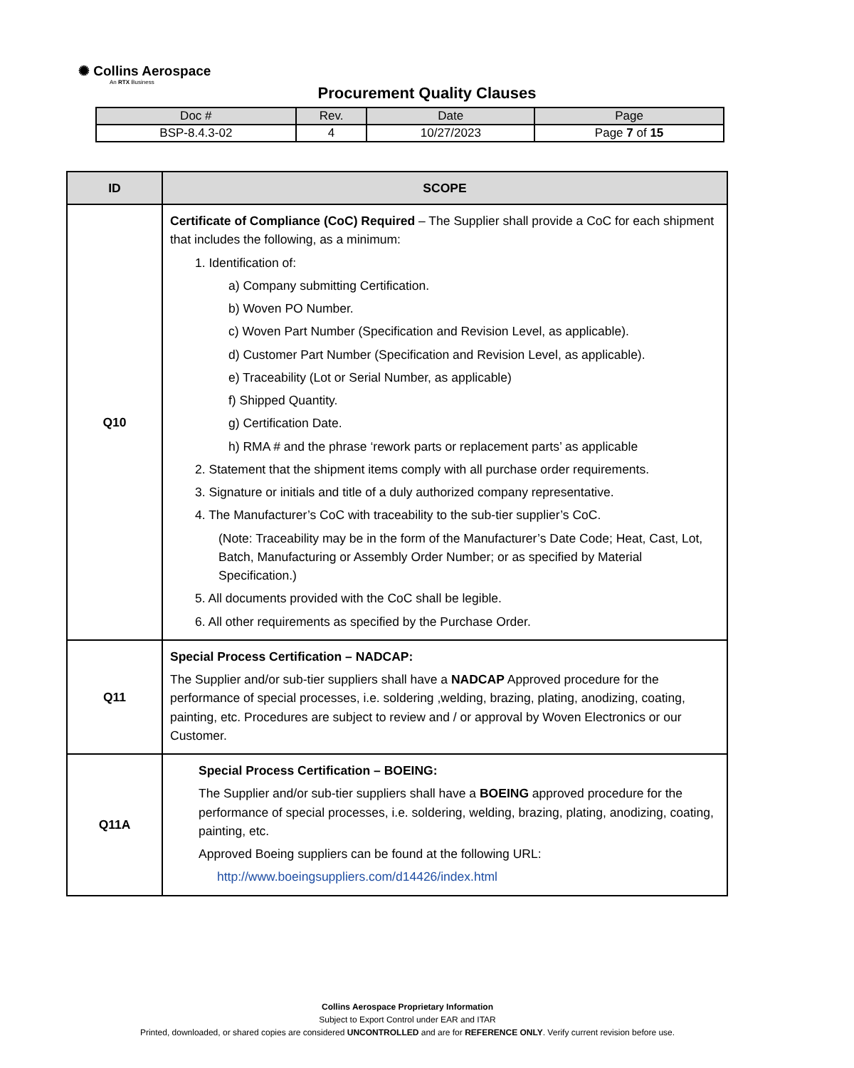✺ Collins Aerospace
An RTX Business
Procurement Quality Clauses
| Doc # | Rev. | Date | Page |
| --- | --- | --- | --- |
| BSP-8.4.3-02 | 4 | 10/27/2023 | Page 7 of 15 |
| ID | SCOPE |
| --- | --- |
| Q10 | Certificate of Compliance (CoC) Required – The Supplier shall provide a CoC for each shipment that includes the following, as a minimum: 1. Identification of: a) Company submitting Certification. b) Woven PO Number. c) Woven Part Number (Specification and Revision Level, as applicable). d) Customer Part Number (Specification and Revision Level, as applicable). e) Traceability (Lot or Serial Number, as applicable) f) Shipped Quantity. g) Certification Date. h) RMA # and the phrase ‘rework parts or replacement parts’ as applicable 2. Statement that the shipment items comply with all purchase order requirements. 3. Signature or initials and title of a duly authorized company representative. 4. The Manufacturer’s CoC with traceability to the sub-tier supplier’s CoC. (Note: Traceability may be in the form of the Manufacturer’s Date Code; Heat, Cast, Lot, Batch, Manufacturing or Assembly Order Number; or as specified by Material Specification.) 5. All documents provided with the CoC shall be legible. 6. All other requirements as specified by the Purchase Order. |
| Q11 | Special Process Certification – NADCAP: The Supplier and/or sub-tier suppliers shall have a NADCAP Approved procedure for the performance of special processes, i.e. soldering ,welding, brazing, plating, anodizing, coating, painting, etc. Procedures are subject to review and / or approval by Woven Electronics or our Customer. |
| Q11A | Special Process Certification – BOEING: The Supplier and/or sub-tier suppliers shall have a BOEING approved procedure for the performance of special processes, i.e. soldering, welding, brazing, plating, anodizing, coating, painting, etc. Approved Boeing suppliers can be found at the following URL: http://www.boeingsuppliers.com/d14426/index.html |
Collins Aerospace Proprietary Information
Subject to Export Control under EAR and ITAR
Printed, downloaded, or shared copies are considered UNCONTROLLED and are for REFERENCE ONLY. Verify current revision before use.